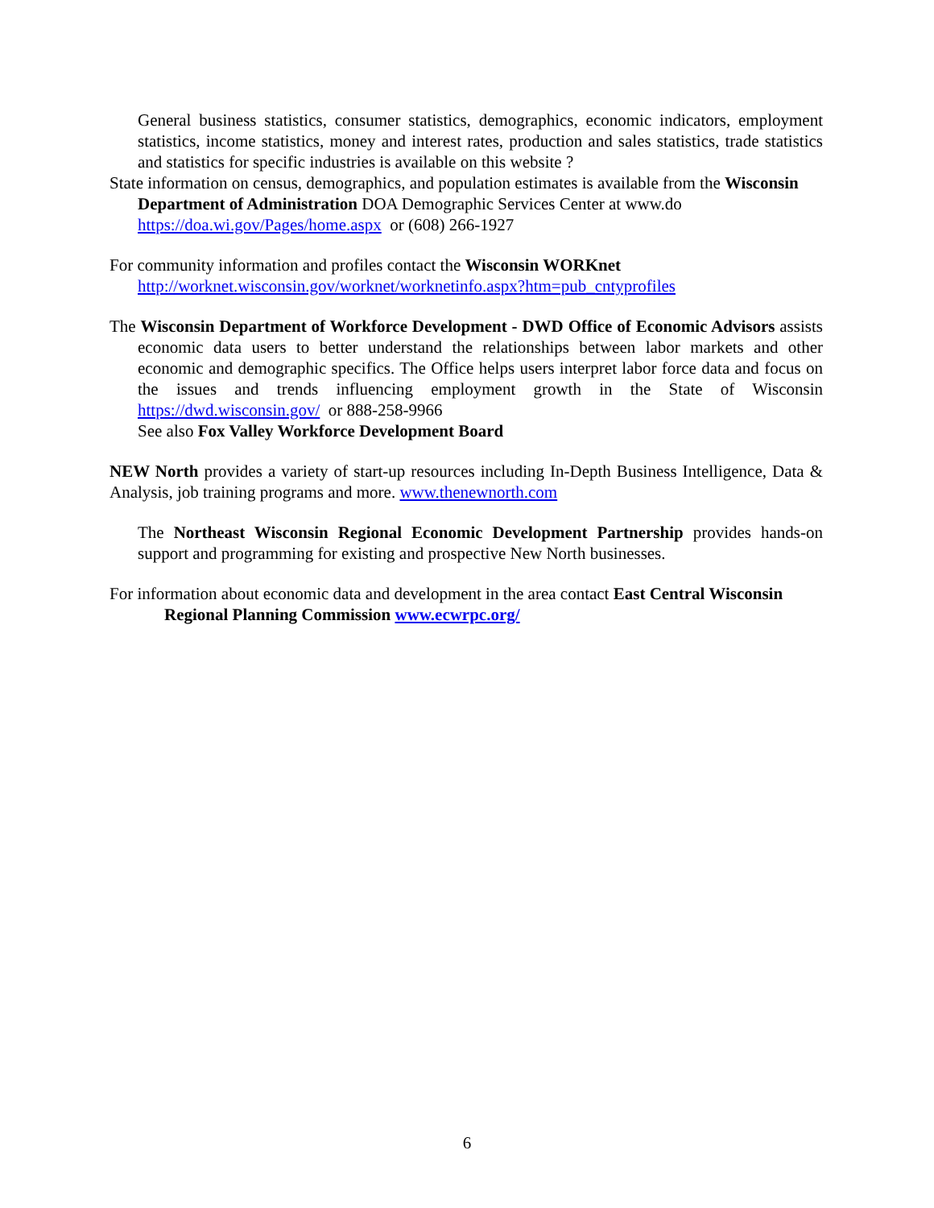General business statistics, consumer statistics, demographics, economic indicators, employment statistics, income statistics, money and interest rates, production and sales statistics, trade statistics and statistics for specific industries is available on this website ?
State information on census, demographics, and population estimates is available from the Wisconsin Department of Administration DOA Demographic Services Center at www.do https://doa.wi.gov/Pages/home.aspx or (608) 266-1927
For community information and profiles contact the Wisconsin WORKnet
http://worknet.wisconsin.gov/worknet/worknetinfo.aspx?htm=pub_cntyprofiles
The Wisconsin Department of Workforce Development - DWD Office of Economic Advisors assists economic data users to better understand the relationships between labor markets and other economic and demographic specifics. The Office helps users interpret labor force data and focus on the issues and trends influencing employment growth in the State of Wisconsin https://dwd.wisconsin.gov/ or 888-258-9966
See also Fox Valley Workforce Development Board
NEW North provides a variety of start-up resources including In-Depth Business Intelligence, Data & Analysis, job training programs and more. www.thenewnorth.com
The Northeast Wisconsin Regional Economic Development Partnership provides hands-on support and programming for existing and prospective New North businesses.
For information about economic data and development in the area contact East Central Wisconsin Regional Planning Commission www.ecwrpc.org/
6